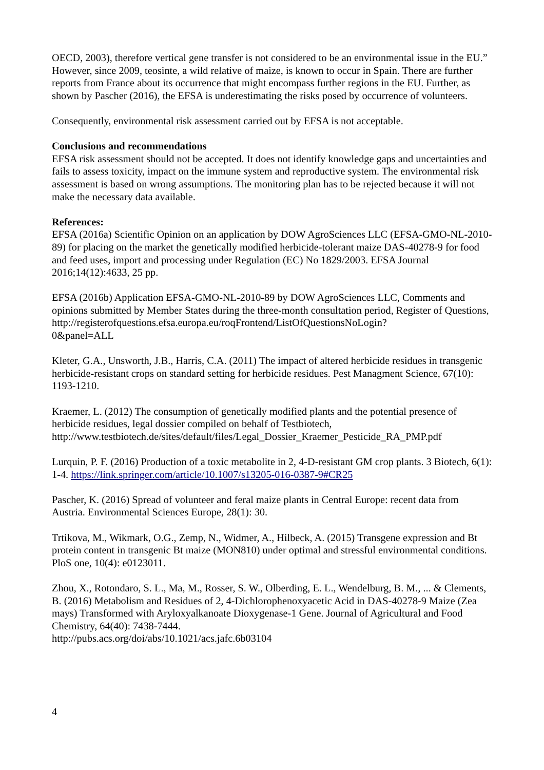OECD, 2003), therefore vertical gene transfer is not considered to be an environmental issue in the EU.” However, since 2009, teosinte, a wild relative of maize, is known to occur in Spain. There are further reports from France about its occurrence that might encompass further regions in the EU. Further, as shown by Pascher (2016), the EFSA is underestimating the risks posed by occurrence of volunteers.
Consequently, environmental risk assessment carried out by EFSA is not acceptable.
Conclusions and recommendations
EFSA risk assessment should not be accepted. It does not identify knowledge gaps and uncertainties and fails to assess toxicity, impact on the immune system and reproductive system. The environmental risk assessment is based on wrong assumptions. The monitoring plan has to be rejected because it will not make the necessary data available.
References:
EFSA (2016a) Scientific Opinion on an application by DOW AgroSciences LLC (EFSA-GMO-NL-2010-89) for placing on the market the genetically modified herbicide-tolerant maize DAS-40278-9 for food and feed uses, import and processing under Regulation (EC) No 1829/2003. EFSA Journal 2016;14(12):4633, 25 pp.
EFSA (2016b) Application EFSA-GMO-NL-2010-89 by DOW AgroSciences LLC, Comments and opinions submitted by Member States during the three-month consultation period, Register of Questions, http://registerofquestions.efsa.europa.eu/roqFrontend/ListOfQuestionsNoLogin?
0&panel=ALL
Kleter, G.A., Unsworth, J.B., Harris, C.A. (2011) The impact of altered herbicide residues in transgenic herbicide-resistant crops on standard setting for herbicide residues. Pest Managment Science, 67(10): 1193-1210.
Kraemer, L. (2012) The consumption of genetically modified plants and the potential presence of herbicide residues, legal dossier compiled on behalf of Testbiotech,
http://www.testbiotech.de/sites/default/files/Legal_Dossier_Kraemer_Pesticide_RA_PMP.pdf
Lurquin, P. F. (2016) Production of a toxic metabolite in 2, 4-D-resistant GM crop plants. 3 Biotech, 6(1): 1-4. https://link.springer.com/article/10.1007/s13205-016-0387-9#CR25
Pascher, K. (2016) Spread of volunteer and feral maize plants in Central Europe: recent data from Austria. Environmental Sciences Europe, 28(1): 30.
Trtikova, M., Wikmark, O.G., Zemp, N., Widmer, A., Hilbeck, A. (2015) Transgene expression and Bt protein content in transgenic Bt maize (MON810) under optimal and stressful environmental conditions. PloS one, 10(4): e0123011.
Zhou, X., Rotondaro, S. L., Ma, M., Rosser, S. W., Olberding, E. L., Wendelburg, B. M., ... & Clements, B. (2016) Metabolism and Residues of 2, 4-Dichlorophenoxyacetic Acid in DAS-40278-9 Maize (Zea mays) Transformed with Aryloxyalkanoate Dioxygenase-1 Gene. Journal of Agricultural and Food Chemistry, 64(40): 7438-7444.
http://pubs.acs.org/doi/abs/10.1021/acs.jafc.6b03104
4